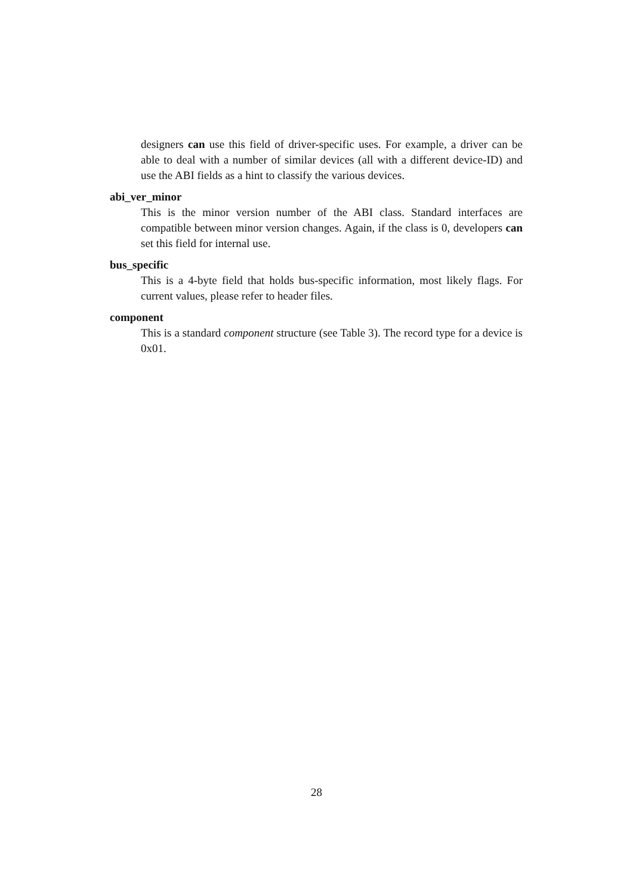designers can use this field of driver-specific uses. For example, a driver can be able to deal with a number of similar devices (all with a different device-ID) and use the ABI fields as a hint to classify the various devices.
abi_ver_minor
This is the minor version number of the ABI class. Standard interfaces are compatible between minor version changes. Again, if the class is 0, developers can set this field for internal use.
bus_specific
This is a 4-byte field that holds bus-specific information, most likely flags. For current values, please refer to header files.
component
This is a standard component structure (see Table 3). The record type for a device is 0x01.
28